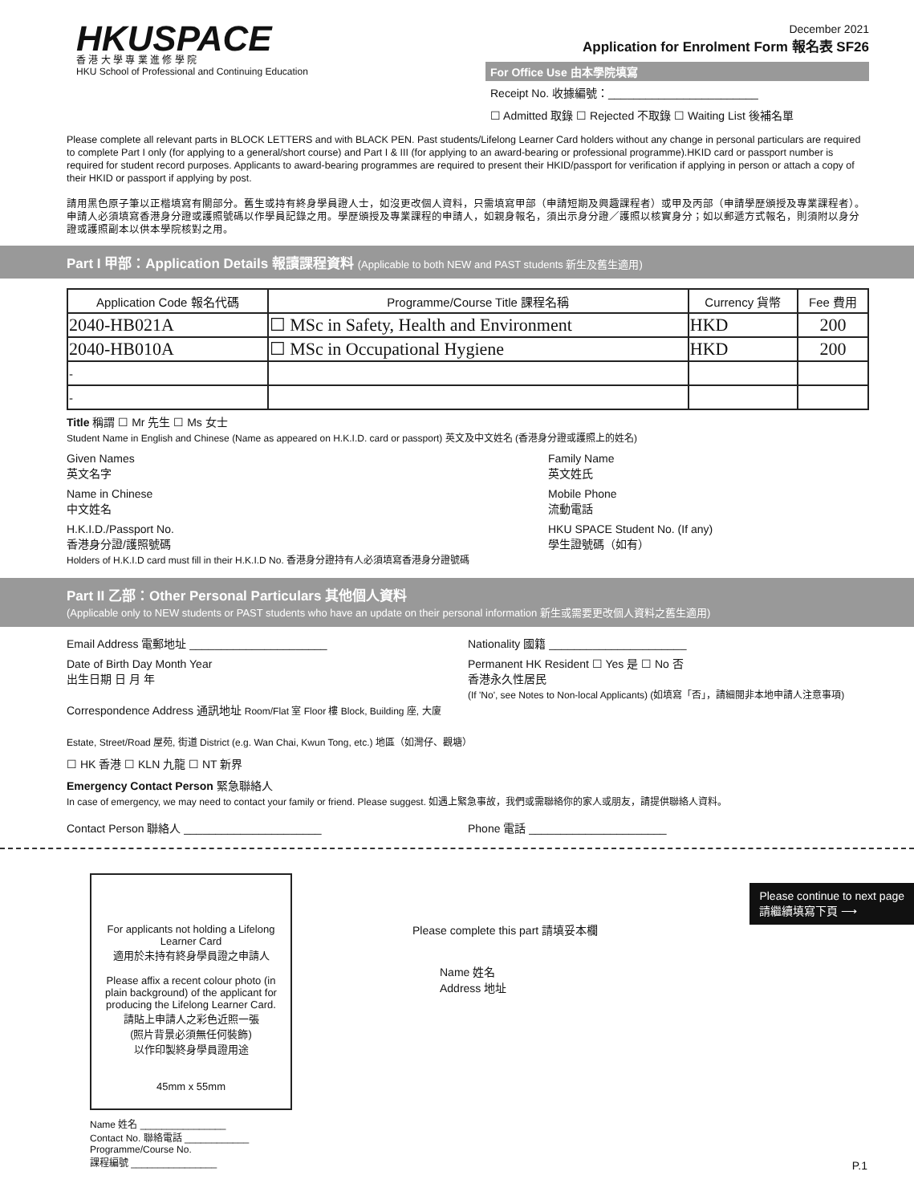HKUSPACE
香 港 大 學 專 業 進 修 學 院
HKU School of Professional and Continuing Education
December 2021
Application for Enrolment Form 報名表 SF26
For Office Use 由本學院填寫
Receipt No. 收據編號：________________________
☐ Admitted 取錄 ☐ Rejected 不取錄 ☐ Waiting List 後補名單
Please complete all relevant parts in BLOCK LETTERS and with BLACK PEN. Past students/Lifelong Learner Card holders without any change in personal particulars are required to complete Part I only (for applying to a general/short course) and Part I & III (for applying to an award-bearing or professional programme).HKID card or passport number is required for student record purposes. Applicants to award-bearing programmes are required to present their HKID/passport for verification if applying in person or attach a copy of their HKID or passport if applying by post.
請用黑色原子筆以正楷填寫有關部分。舊生或持有終身學員證人士，如沒更改個人資料，只需填寫甲部（申請短期及興趣課程者）或甲及丙部（申請學歷頒授及專業課程者）。申請人必須填寫香港身分證或護照號碼以作學員記錄之用。學歷頒授及專業課程的申請人，如親身報名，須出示身分證／護照以核實身分；如以郵遞方式報名，則須附以身分證或護照副本以供本學院核對之用。
Part I 甲部：Application Details 報讀課程資料 (Applicable to both NEW and PAST students 新生及舊生適用)
| Application Code 報名代碼 | Programme/Course Title 課程名稱 | Currency 貨幣 | Fee 費用 |
| --- | --- | --- | --- |
| 2040-HB021A | ☐ MSc in Safety, Health and Environment | HKD | 200 |
| 2040-HB010A | ☐ MSc in Occupational Hygiene | HKD | 200 |
| - | | | |
| - | | | |
Title 稱謂 ☐ Mr 先生 ☐ Ms 女士
Student Name in English and Chinese (Name as appeared on H.K.I.D. card or passport) 英文及中文姓名 (香港身分證或護照上的姓名)
Given Names
英文名字 Family Name
英文姓氏
Name in Chinese
中文姓名 Mobile Phone
流動電話
H.K.I.D./Passport No.
香港身分證/護照號碼 HKU SPACE Student No. (If any)
學生證號碼（如有）
Holders of H.K.I.D card must fill in their H.K.I.D No. 香港身分證持有人必須填寫香港身分證號碼
Part II 乙部：Other Personal Particulars 其他個人資料
(Applicable only to NEW students or PAST students who have an update on their personal information 新生或需要更改個人資料之舊生適用)
Email Address 電郵地址 ______________________ Nationality 國籍 ______________________
Date of Birth Day Month Year
出生日期 日 月 年 Permanent HK Resident ☐ Yes 是 ☐ No 否
香港永久性居民
(If 'No', see Notes to Non-local Applicants) (如填寫「否」，請細閱非本地申請人注意事項)
Correspondence Address 通訊地址 Room/Flat 室 Floor 樓 Block, Building 座, 大廈
Estate, Street/Road 屋苑, 街道 District (e.g. Wan Chai, Kwun Tong, etc.) 地區（如灣仔、觀塘）
☐ HK 香港 ☐ KLN 九龍 ☐ NT 新界
Emergency Contact Person 緊急聯絡人
In case of emergency, we may need to contact your family or friend. Please suggest. 如遇上緊急事故，我們或需聯絡你的家人或朋友，請提供聯絡人資料。
Contact Person 聯絡人 ______________________ Phone 電話 ______________________
For applicants not holding a Lifelong Learner Card
適用於未持有終身學員證之申請人
Please affix a recent colour photo (in plain background) of the applicant for producing the Lifelong Learner Card.
請貼上申請人之彩色近照一張
(照片背景必須無任何裝飾)
以作印製終身學員證用途
45mm x 55mm
Name 姓名 ________________
Contact No. 聯絡電話 ____________
Programme/Course No.
課程編號 ________________
Please complete this part 請填妥本欄
Name 姓名
Address 地址
Please continue to next page
請繼續填寫下頁 ⟶
P.1